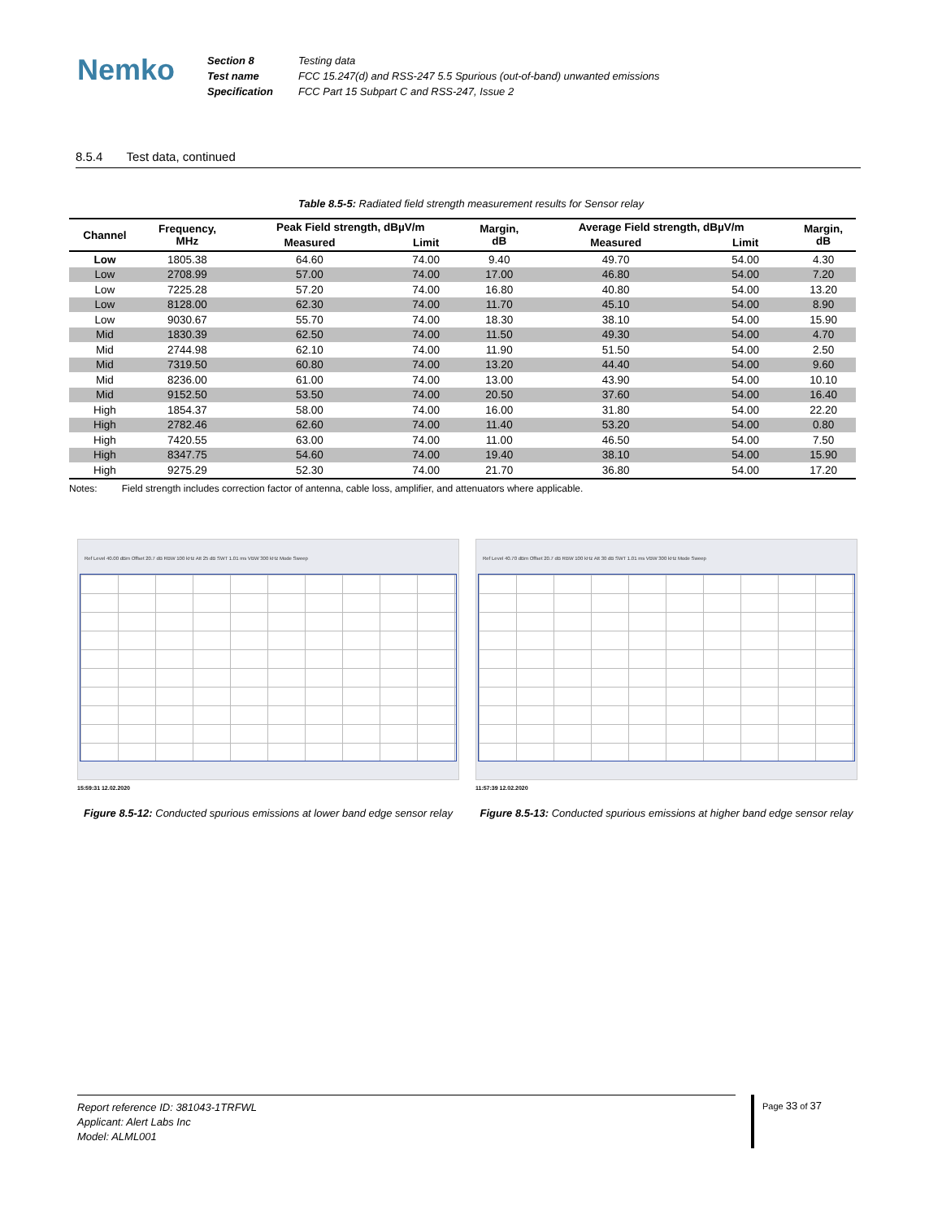Nemko
Section 8
Test name
Specification
Testing data
FCC 15.247(d) and RSS-247 5.5 Spurious (out-of-band) unwanted emissions
FCC Part 15 Subpart C and RSS-247, Issue 2
8.5.4 Test data, continued
Table 8.5-5: Radiated field strength measurement results for Sensor relay
| Channel | Frequency, MHz | Peak Field strength, dBµV/m | | Margin, dB | Average Field strength, dBµV/m | | Margin, dB |
| --- | --- | --- | --- | --- | --- | --- | --- |
| | | Measured | Limit | | Measured | Limit | |
| Low | 1805.38 | 64.60 | 74.00 | 9.40 | 49.70 | 54.00 | 4.30 |
| Low | 2708.99 | 57.00 | 74.00 | 17.00 | 46.80 | 54.00 | 7.20 |
| Low | 7225.28 | 57.20 | 74.00 | 16.80 | 40.80 | 54.00 | 13.20 |
| Low | 8128.00 | 62.30 | 74.00 | 11.70 | 45.10 | 54.00 | 8.90 |
| Low | 9030.67 | 55.70 | 74.00 | 18.30 | 38.10 | 54.00 | 15.90 |
| Mid | 1830.39 | 62.50 | 74.00 | 11.50 | 49.30 | 54.00 | 4.70 |
| Mid | 2744.98 | 62.10 | 74.00 | 11.90 | 51.50 | 54.00 | 2.50 |
| Mid | 7319.50 | 60.80 | 74.00 | 13.20 | 44.40 | 54.00 | 9.60 |
| Mid | 8236.00 | 61.00 | 74.00 | 13.00 | 43.90 | 54.00 | 10.10 |
| Mid | 9152.50 | 53.50 | 74.00 | 20.50 | 37.60 | 54.00 | 16.40 |
| High | 1854.37 | 58.00 | 74.00 | 16.00 | 31.80 | 54.00 | 22.20 |
| High | 2782.46 | 62.60 | 74.00 | 11.40 | 53.20 | 54.00 | 0.80 |
| High | 7420.55 | 63.00 | 74.00 | 11.00 | 46.50 | 54.00 | 7.50 |
| High | 8347.75 | 54.60 | 74.00 | 19.40 | 38.10 | 54.00 | 15.90 |
| High | 9275.29 | 52.30 | 74.00 | 21.70 | 36.80 | 54.00 | 17.20 |
Notes: Field strength includes correction factor of antenna, cable loss, amplifier, and attenuators where applicable.
Ref Level 40.00 dBm Offset 20.7 dB RBW 100 kHz Att 25 dB SWT 1.01 ms VBW 300 kHz Mode Sweep
15:59:31 12.02.2020
Figure 8.5-12: Conducted spurious emissions at lower band edge sensor relay
Ref Level 40.70 dBm Offset 20.7 dB RBW 100 kHz Att 30 dB SWT 1.01 ms VBW 300 kHz Mode Sweep
11:57:39 12.02.2020
Figure 8.5-13: Conducted spurious emissions at higher band edge sensor relay
Report reference ID: 381043-1TRFWL
Applicant: Alert Labs Inc
Model: ALML001
Page 33 of 37